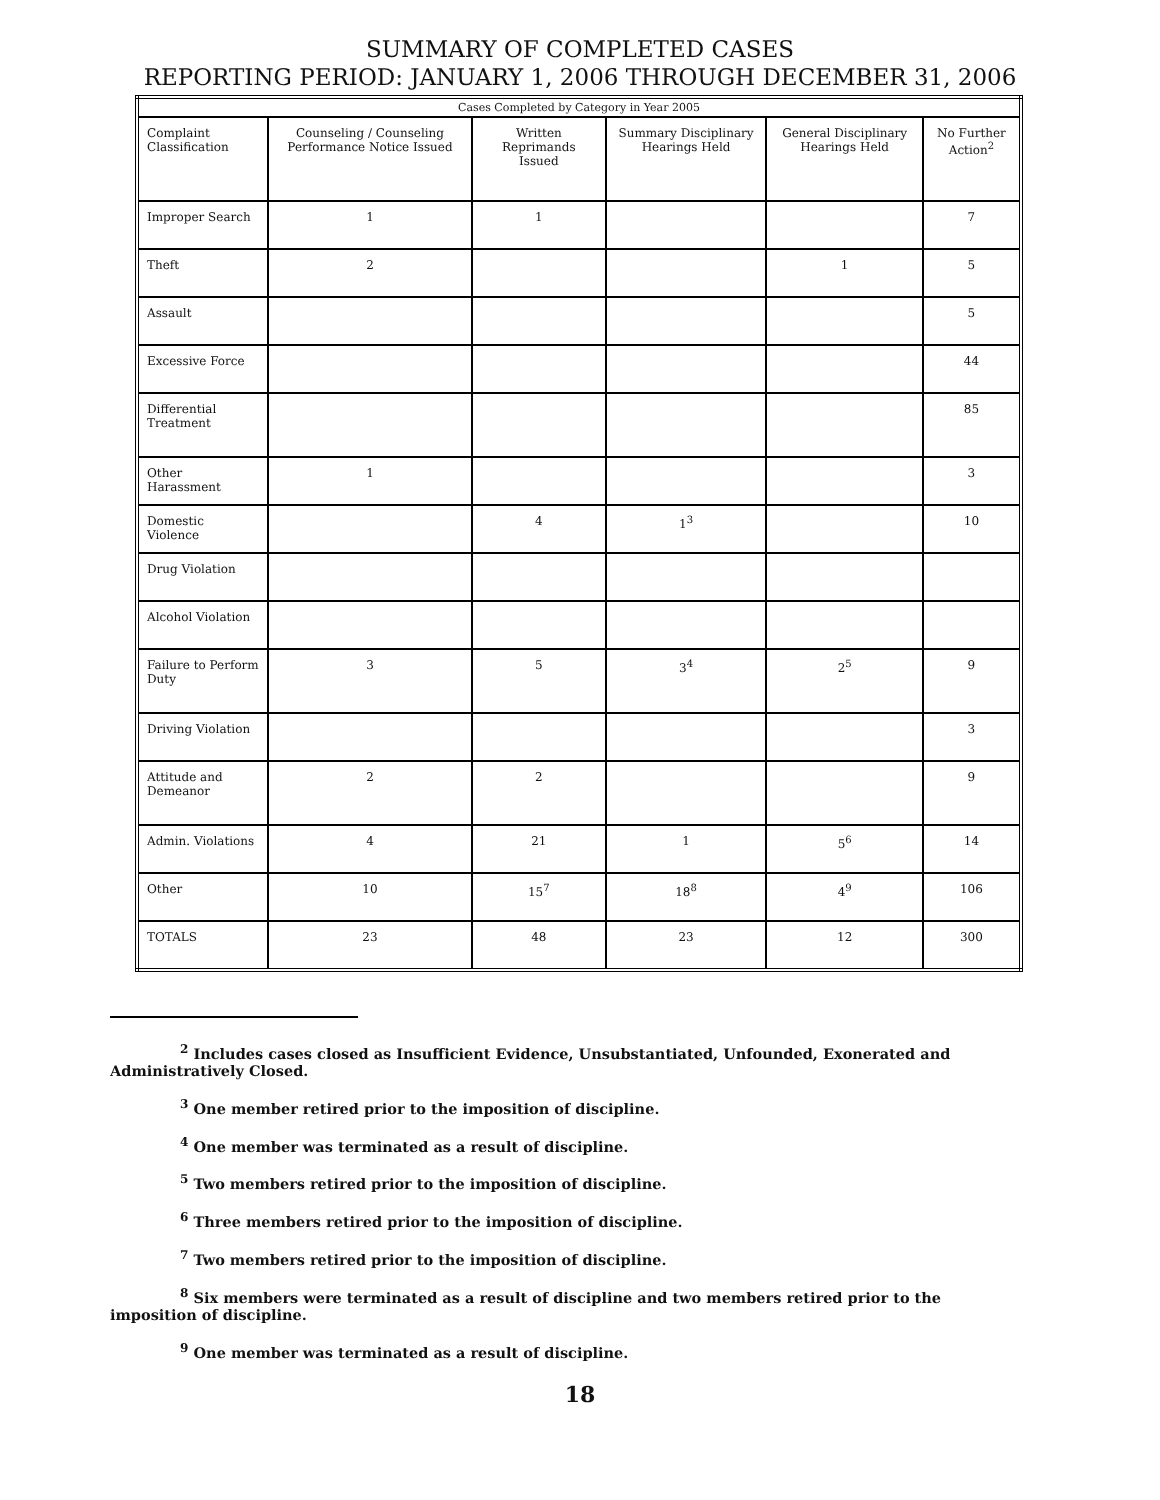SUMMARY OF COMPLETED CASES
REPORTING PERIOD: JANUARY 1, 2006 THROUGH DECEMBER 31, 2006
| Cases Completed by Category in Year 2005 | | | | | |
| --- | --- | --- | --- | --- | --- |
| Complaint Classification | Counseling / Counseling Performance Notice Issued | Written Reprimands Issued | Summary Disciplinary Hearings Held | General Disciplinary Hearings Held | No Further Action<sup>2</sup> |
| Improper Search | 1 | 1 | | | 7 |
| Theft | 2 | | | 1 | 5 |
| Assault | | | | | 5 |
| Excessive Force | | | | | 44 |
| Differential Treatment | | | | | 85 |
| Other Harassment | 1 | | | | 3 |
| Domestic Violence | | 4 | 1<sup>3</sup> | | 10 |
| Drug Violation | | | | | |
| Alcohol Violation | | | | | |
| Failure to Perform Duty | 3 | 5 | 3<sup>4</sup> | 2<sup>5</sup> | 9 |
| Driving Violation | | | | | 3 |
| Attitude and Demeanor | 2 | 2 | | | 9 |
| Admin. Violations | 4 | 21 | 1 | 5<sup>6</sup> | 14 |
| Other | 10 | 15<sup>7</sup> | 18<sup>8</sup> | 4<sup>9</sup> | 106 |
| TOTALS | 23 | 48 | 23 | 12 | 300 |
<sup>2</sup> Includes cases closed as Insufficient Evidence, Unsubstantiated, Unfounded, Exonerated and Administratively Closed.
<sup>3</sup> One member retired prior to the imposition of discipline.
<sup>4</sup> One member was terminated as a result of discipline.
<sup>5</sup> Two members retired prior to the imposition of discipline.
<sup>6</sup> Three members retired prior to the imposition of discipline.
<sup>7</sup> Two members retired prior to the imposition of discipline.
<sup>8</sup> Six members were terminated as a result of discipline and two members retired prior to the imposition of discipline.
<sup>9</sup> One member was terminated as a result of discipline.
18